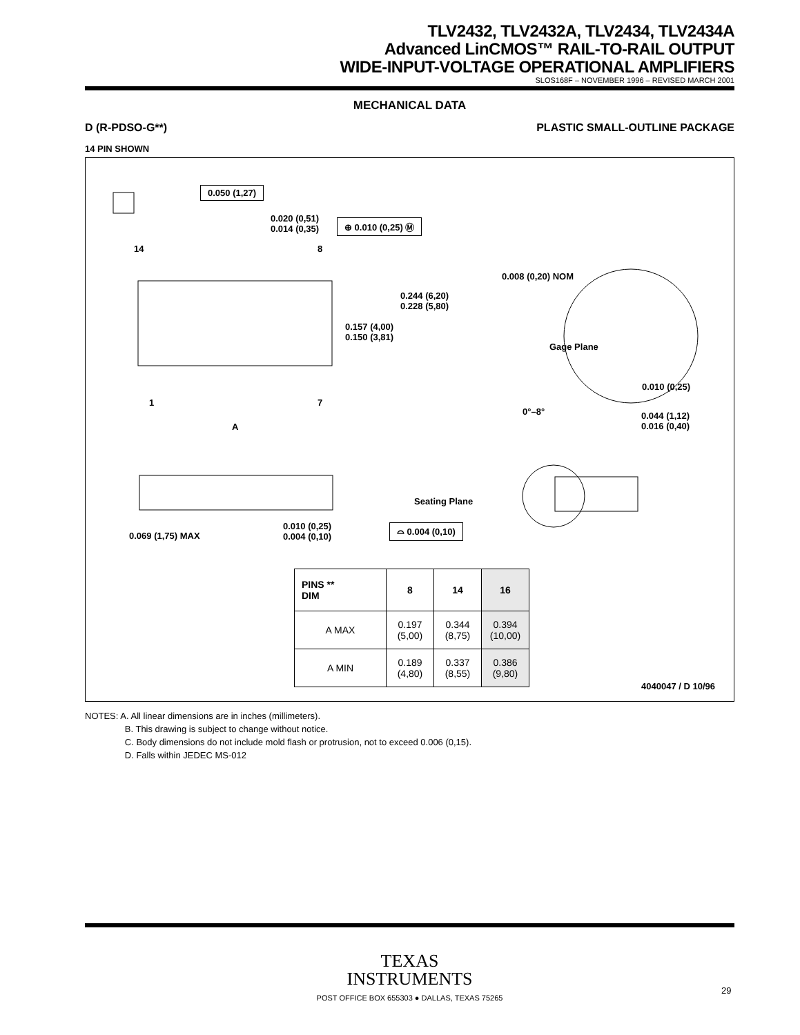TLV2432, TLV2432A, TLV2434, TLV2434A
Advanced LinCMOS™ RAIL-TO-RAIL OUTPUT
WIDE-INPUT-VOLTAGE OPERATIONAL AMPLIFIERS
SLOS168F – NOVEMBER 1996 – REVISED MARCH 2001
MECHANICAL DATA
D (R-PDSO-G**) PLASTIC SMALL-OUTLINE PACKAGE
14 PIN SHOWN
0.050 (1,27)
0.020 (0,51)
0.014 (0,35)
⊕ 0.010 (0,25) Ⓜ
14 8
0.008 (0,20) NOM
0.244 (6,20)
0.228 (5,80)
0.157 (4,00)
0.150 (3,81)
Gage Plane
0.010 (0,25)
1 7
0°–8°
0.044 (1,12)
0.016 (0,40)
A
Seating Plane
0.010 (0,25)
0.004 (0,10)
⌓ 0.004 (0,10)
0.069 (1,75) MAX
4040047 / D 10/96
| PINS ** DIM | 8 | 14 | 16 |
| --- | --- | --- | --- |
| A MAX | 0.197 (5,00) | 0.344 (8,75) | 0.394 (10,00) |
| A MIN | 0.189 (4,80) | 0.337 (8,55) | 0.386 (9,80) |
NOTES: A. All linear dimensions are in inches (millimeters).
B. This drawing is subject to change without notice.
C. Body dimensions do not include mold flash or protrusion, not to exceed 0.006 (0,15).
D. Falls within JEDEC MS-012
TEXAS
INSTRUMENTS
POST OFFICE BOX 655303 ● DALLAS, TEXAS 75265
29